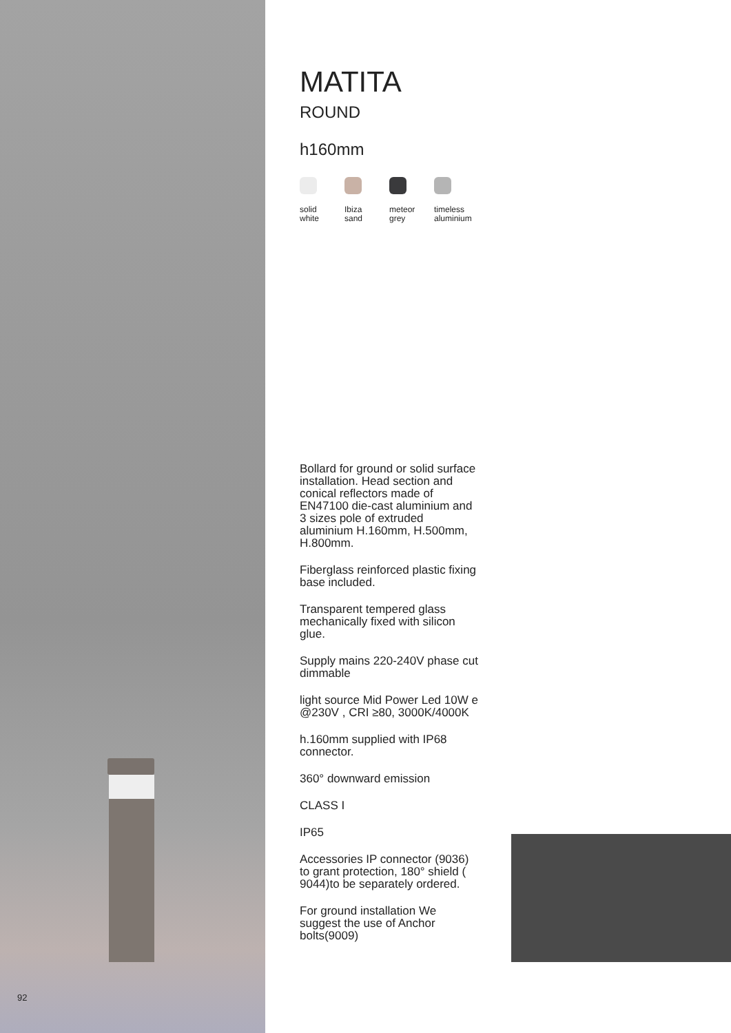MATITA
ROUND
h160mm
solid
white
Ibiza
sand
meteor
grey
timeless
aluminium
Bollard for ground or solid surface installation. Head section and conical reflectors made of EN47100 die-cast aluminium and 3 sizes pole of extruded aluminium H.160mm, H.500mm, H.800mm.
Fiberglass reinforced plastic fixing base included.
Transparent tempered glass mechanically fixed with silicon glue.
Supply mains 220-240V phase cut dimmable
light source Mid Power Led 10W e @230V , CRI ≥80, 3000K/4000K
h.160mm supplied with IP68 connector.
360° downward emission
CLASS I
IP65
Accessories IP connector (9036) to grant protection, 180° shield ( 9044)to be separately ordered.
For ground installation We suggest the use of Anchor bolts(9009)
92